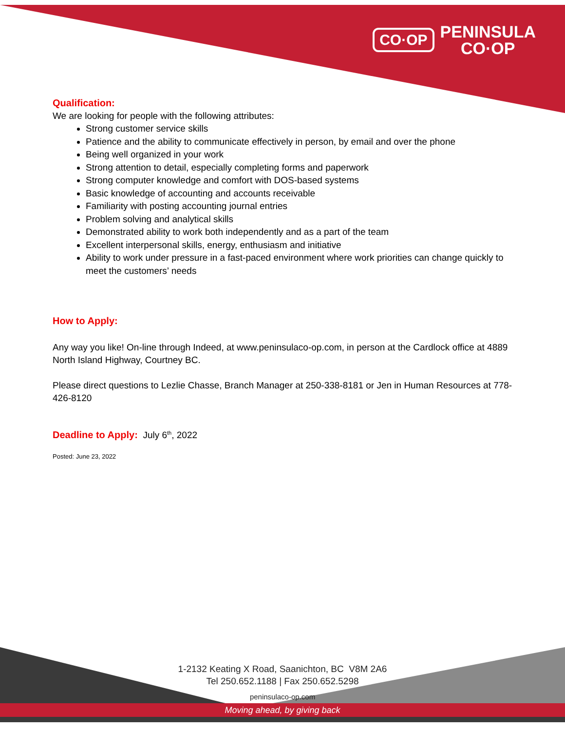CO·OP PENINSULA
CO·OP
Qualification:
We are looking for people with the following attributes:
Strong customer service skills
Patience and the ability to communicate effectively in person, by email and over the phone
Being well organized in your work
Strong attention to detail, especially completing forms and paperwork
Strong computer knowledge and comfort with DOS-based systems
Basic knowledge of accounting and accounts receivable
Familiarity with posting accounting journal entries
Problem solving and analytical skills
Demonstrated ability to work both independently and as a part of the team
Excellent interpersonal skills, energy, enthusiasm and initiative
Ability to work under pressure in a fast-paced environment where work priorities can change quickly to meet the customers’ needs
How to Apply:
Any way you like! On-line through Indeed, at www.peninsulaco-op.com, in person at the Cardlock office at 4889 North Island Highway, Courtney BC.
Please direct questions to Lezlie Chasse, Branch Manager at 250-338-8181 or Jen in Human Resources at 778-426-8120
Deadline to Apply: July 6<sup>th</sup>, 2022
Posted: June 23, 2022
1-2132 Keating X Road, Saanichton, BC V8M 2A6
Tel 250.652.1188 | Fax 250.652.5298
peninsulaco-op.com
Moving ahead, by giving back